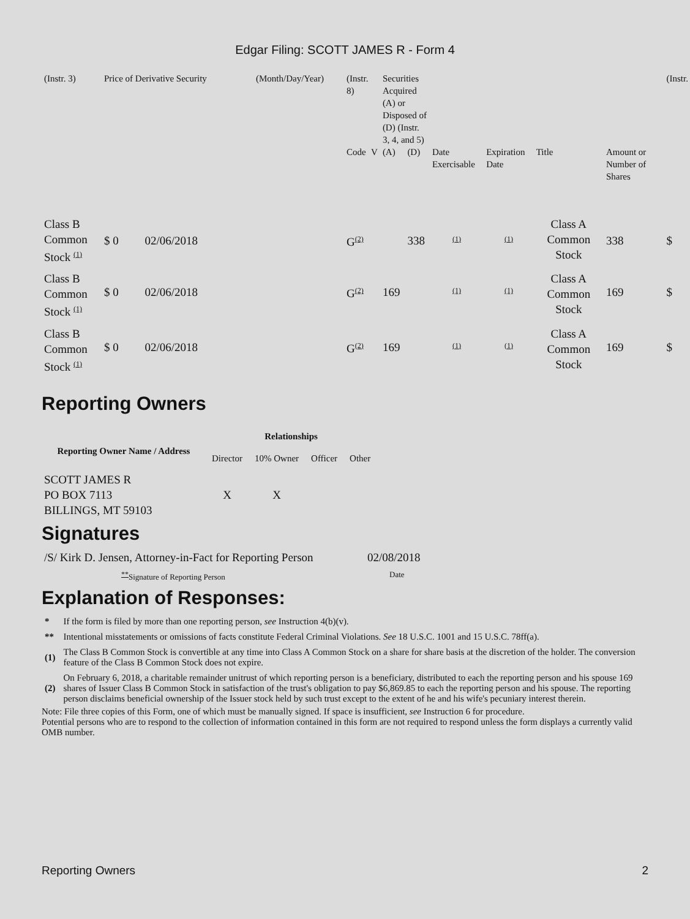Edgar Filing: SCOTT JAMES R - Form 4
| (Instr. 3) | Price of Derivative Security | (Month/Day/Year) | (Instr. 8) | | Securities Acquired (A) or Disposed of (D) (Instr. 3, 4, and 5) | | | | | | (Instr. |
| | | | Code | V | (A) | (D) | Date Exercisable | Expiration Date | Title | Amount or Number of Shares | |
| Class B Common Stock (1) | $ 0 02/06/2018 | | G (2) | | | 338 | (1) | (1) | Class A Common Stock | 338 | $ |
| Class B Common Stock (1) | $ 0 02/06/2018 | | G (2) | | 169 | | (1) | (1) | Class A Common Stock | 169 | $ |
| Class B Common Stock (1) | $ 0 02/06/2018 | | G (2) | | 169 | | (1) | (1) | Class A Common Stock | 169 | $ |
Reporting Owners
| Reporting Owner Name / Address | Relationships | | | |
| --- | --- | --- | --- | --- |
| | Director | 10% Owner | Officer | Other |
| SCOTT JAMES R PO BOX 7113 BILLINGS, MT 59103 | X | X | | |
Signatures
| /S/ Kirk D. Jensen, Attorney-in-Fact for Reporting Person | 02/08/2018 |
| ** Signature of Reporting Person | Date |
Explanation of Responses:
| * | If the form is filed by more than one reporting person, see Instruction 4(b)(v). |
| ** | Intentional misstatements or omissions of facts constitute Federal Criminal Violations. See 18 U.S.C. 1001 and 15 U.S.C. 78ff(a). |
| (1) | The Class B Common Stock is convertible at any time into Class A Common Stock on a share for share basis at the discretion of the holder. The conversion feature of the Class B Common Stock does not expire. |
| (2) | On February 6, 2018, a charitable remainder unitrust of which reporting person is a beneficiary, distributed to each the reporting person and his spouse 169 shares of Issuer Class B Common Stock in satisfaction of the trust's obligation to pay $6,869.85 to each the reporting person and his spouse. The reporting person disclaims beneficial ownership of the Issuer stock held by such trust except to the extent of he and his wife's pecuniary interest therein. |
Note: File three copies of this Form, one of which must be manually signed. If space is insufficient, see Instruction 6 for procedure.
Potential persons who are to respond to the collection of information contained in this form are not required to respond unless the form displays a currently valid OMB number.
Reporting Owners 2